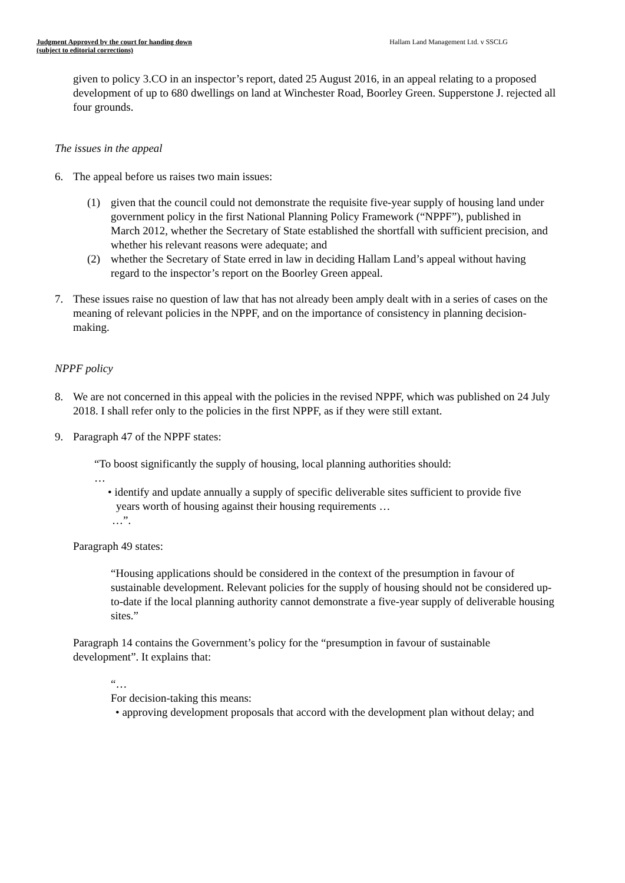Judgment Approved by the court for handing down
(subject to editorial corrections)
Hallam Land Management Ltd. v SSCLG
given to policy 3.CO in an inspector’s report, dated 25 August 2016, in an appeal relating to a proposed development of up to 680 dwellings on land at Winchester Road, Boorley Green. Supperstone J. rejected all four grounds.
The issues in the appeal
6. The appeal before us raises two main issues:
(1) given that the council could not demonstrate the requisite five-year supply of housing land under government policy in the first National Planning Policy Framework (“NPPF”), published in March 2012, whether the Secretary of State established the shortfall with sufficient precision, and whether his relevant reasons were adequate; and
(2) whether the Secretary of State erred in law in deciding Hallam Land’s appeal without having regard to the inspector’s report on the Boorley Green appeal.
7. These issues raise no question of law that has not already been amply dealt with in a series of cases on the meaning of relevant policies in the NPPF, and on the importance of consistency in planning decision-making.
NPPF policy
8. We are not concerned in this appeal with the policies in the revised NPPF, which was published on 24 July 2018. I shall refer only to the policies in the first NPPF, as if they were still extant.
9. Paragraph 47 of the NPPF states:
“To boost significantly the supply of housing, local planning authorities should:
…
• identify and update annually a supply of specific deliverable sites sufficient to provide five years worth of housing against their housing requirements …
…”.
Paragraph 49 states:
“Housing applications should be considered in the context of the presumption in favour of sustainable development. Relevant policies for the supply of housing should not be considered up-to-date if the local planning authority cannot demonstrate a five-year supply of deliverable housing sites.”
Paragraph 14 contains the Government’s policy for the “presumption in favour of sustainable development”. It explains that:
“…
For decision-taking this means:
• approving development proposals that accord with the development plan without delay; and